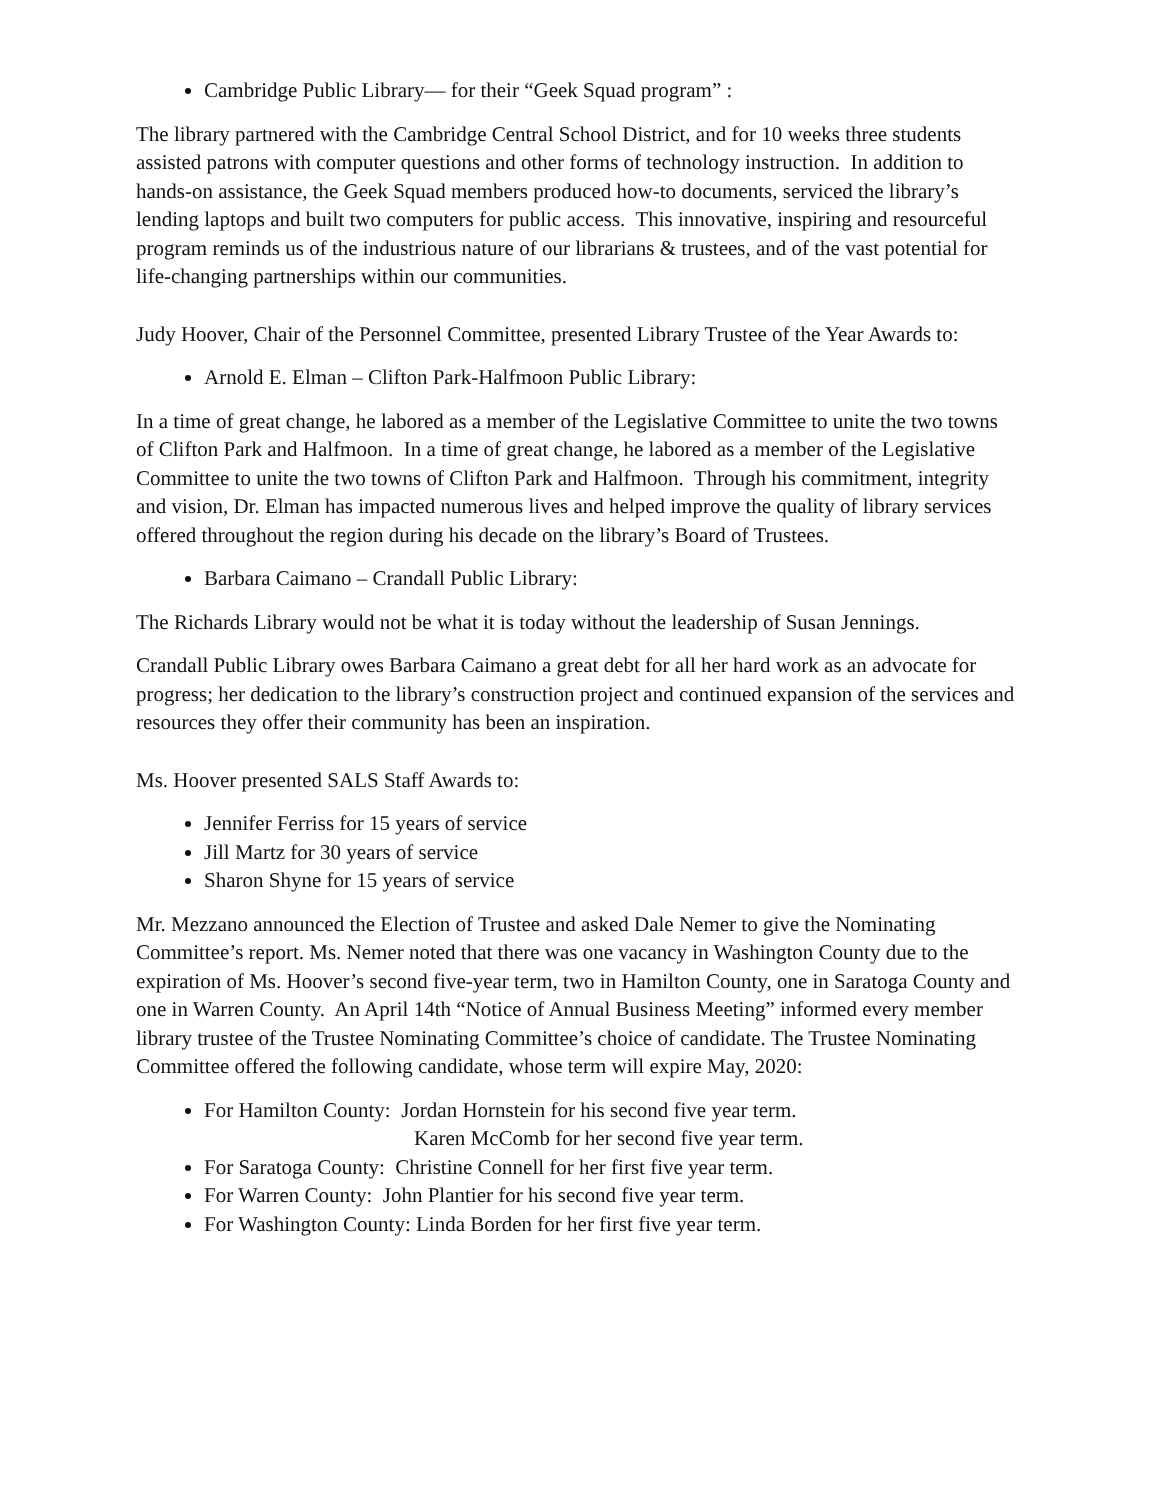Cambridge Public Library— for their “Geek Squad program” :
The library partnered with the Cambridge Central School District, and for 10 weeks three students assisted patrons with computer questions and other forms of technology instruction. In addition to hands-on assistance, the Geek Squad members produced how-to documents, serviced the library’s lending laptops and built two computers for public access. This innovative, inspiring and resourceful program reminds us of the industrious nature of our librarians & trustees, and of the vast potential for life-changing partnerships within our communities.
Judy Hoover, Chair of the Personnel Committee, presented Library Trustee of the Year Awards to:
Arnold E. Elman – Clifton Park-Halfmoon Public Library:
In a time of great change, he labored as a member of the Legislative Committee to unite the two towns of Clifton Park and Halfmoon. In a time of great change, he labored as a member of the Legislative Committee to unite the two towns of Clifton Park and Halfmoon. Through his commitment, integrity and vision, Dr. Elman has impacted numerous lives and helped improve the quality of library services offered throughout the region during his decade on the library’s Board of Trustees.
Barbara Caimano – Crandall Public Library:
The Richards Library would not be what it is today without the leadership of Susan Jennings.
Crandall Public Library owes Barbara Caimano a great debt for all her hard work as an advocate for progress; her dedication to the library’s construction project and continued expansion of the services and resources they offer their community has been an inspiration.
Ms. Hoover presented SALS Staff Awards to:
Jennifer Ferriss for 15 years of service
Jill Martz for 30 years of service
Sharon Shyne for 15 years of service
Mr. Mezzano announced the Election of Trustee and asked Dale Nemer to give the Nominating Committee’s report. Ms. Nemer noted that there was one vacancy in Washington County due to the expiration of Ms. Hoover’s second five-year term, two in Hamilton County, one in Saratoga County and one in Warren County. An April 14th “Notice of Annual Business Meeting” informed every member library trustee of the Trustee Nominating Committee’s choice of candidate. The Trustee Nominating Committee offered the following candidate, whose term will expire May, 2020:
For Hamilton County: Jordan Hornstein for his second five year term.
Karen McComb for her second five year term.
For Saratoga County: Christine Connell for her first five year term.
For Warren County: John Plantier for his second five year term.
For Washington County: Linda Borden for her first five year term.